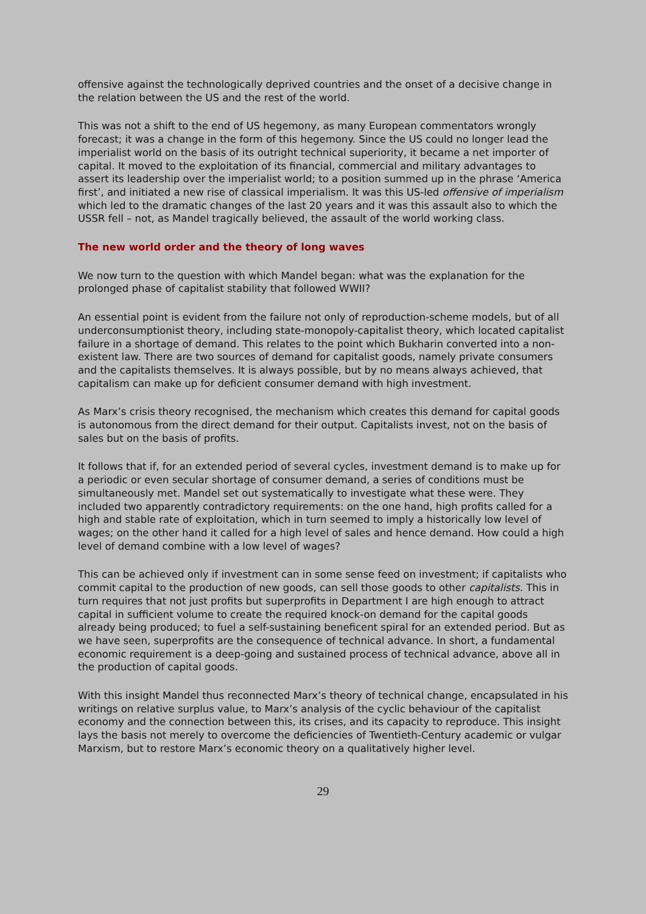offensive against the technologically deprived countries and the onset of a decisive change in the relation between the US and the rest of the world.
This was not a shift to the end of US hegemony, as many European commentators wrongly forecast; it was a change in the form of this hegemony. Since the US could no longer lead the imperialist world on the basis of its outright technical superiority, it became a net importer of capital. It moved to the exploitation of its financial, commercial and military advantages to assert its leadership over the imperialist world; to a position summed up in the phrase ‘America first’, and initiated a new rise of classical imperialism. It was this US-led offensive of imperialism which led to the dramatic changes of the last 20 years and it was this assault also to which the USSR fell – not, as Mandel tragically believed, the assault of the world working class.
The new world order and the theory of long waves
We now turn to the question with which Mandel began: what was the explanation for the prolonged phase of capitalist stability that followed WWII?
An essential point is evident from the failure not only of reproduction-scheme models, but of all underconsumptionist theory, including state-monopoly-capitalist theory, which located capitalist failure in a shortage of demand. This relates to the point which Bukharin converted into a non-existent law. There are two sources of demand for capitalist goods, namely private consumers and the capitalists themselves. It is always possible, but by no means always achieved, that capitalism can make up for deficient consumer demand with high investment.
As Marx’s crisis theory recognised, the mechanism which creates this demand for capital goods is autonomous from the direct demand for their output. Capitalists invest, not on the basis of sales but on the basis of profits.
It follows that if, for an extended period of several cycles, investment demand is to make up for a periodic or even secular shortage of consumer demand, a series of conditions must be simultaneously met. Mandel set out systematically to investigate what these were. They included two apparently contradictory requirements: on the one hand, high profits called for a high and stable rate of exploitation, which in turn seemed to imply a historically low level of wages; on the other hand it called for a high level of sales and hence demand. How could a high level of demand combine with a low level of wages?
This can be achieved only if investment can in some sense feed on investment; if capitalists who commit capital to the production of new goods, can sell those goods to other capitalists. This in turn requires that not just profits but superprofits in Department I are high enough to attract capital in sufficient volume to create the required knock-on demand for the capital goods already being produced; to fuel a self-sustaining beneficent spiral for an extended period. But as we have seen, superprofits are the consequence of technical advance. In short, a fundamental economic requirement is a deep-going and sustained process of technical advance, above all in the production of capital goods.
With this insight Mandel thus reconnected Marx’s theory of technical change, encapsulated in his writings on relative surplus value, to Marx’s analysis of the cyclic behaviour of the capitalist economy and the connection between this, its crises, and its capacity to reproduce. This insight lays the basis not merely to overcome the deficiencies of Twentieth-Century academic or vulgar Marxism, but to restore Marx’s economic theory on a qualitatively higher level.
29